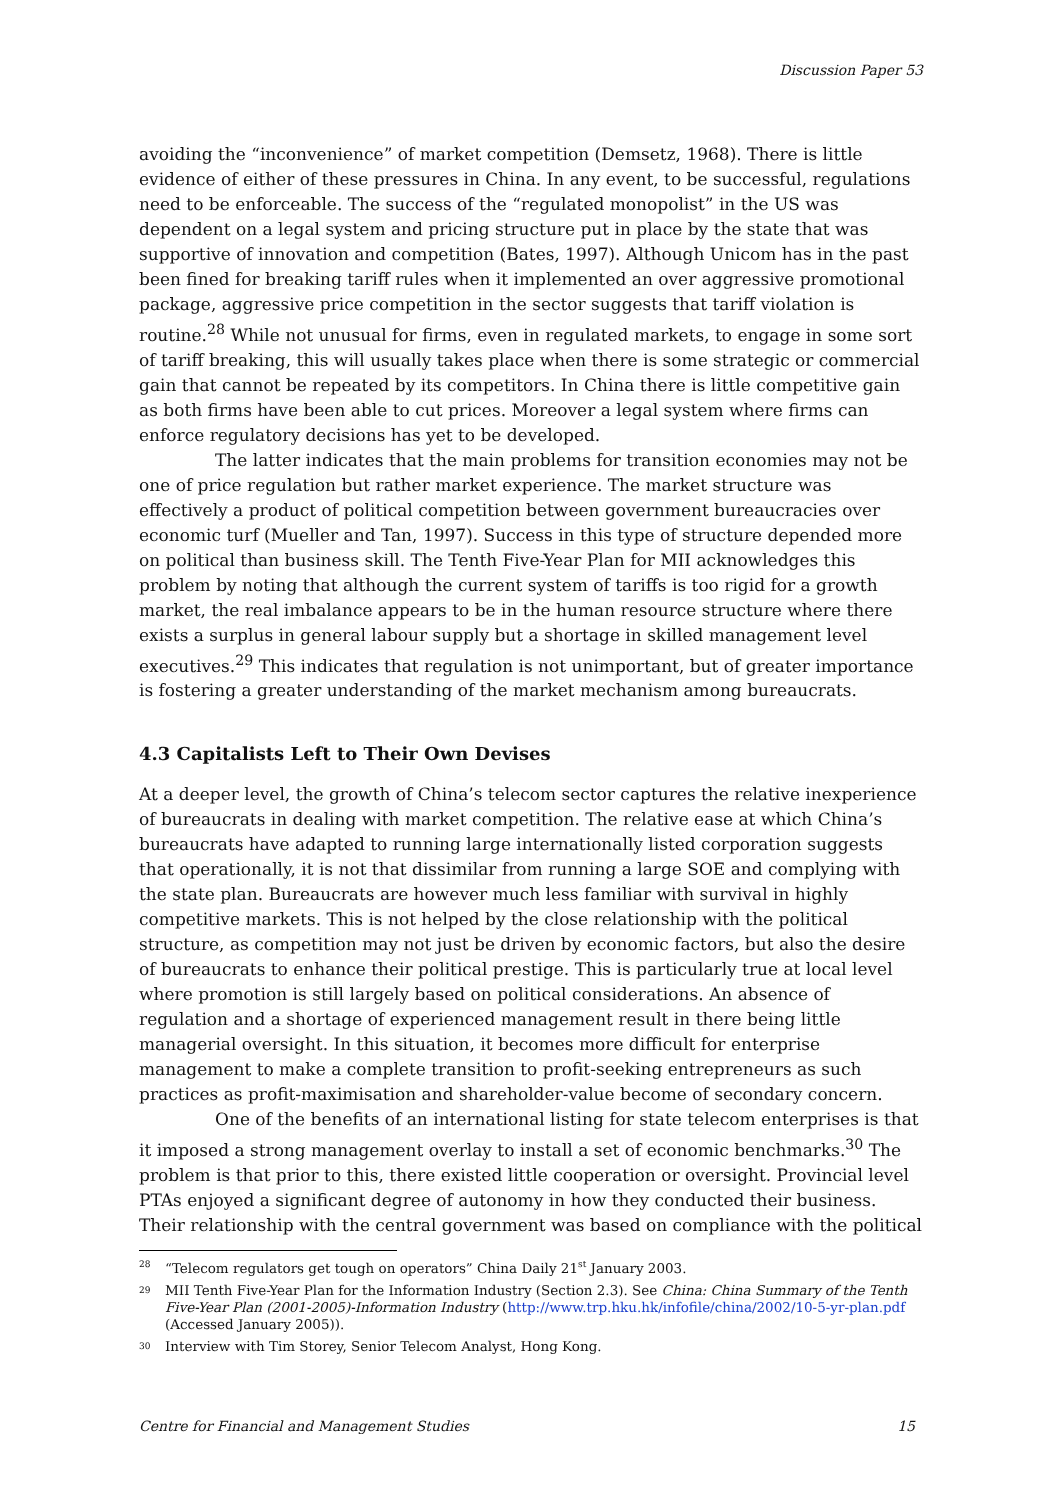Discussion Paper 53
avoiding the “inconvenience” of market competition (Demsetz, 1968). There is little evidence of either of these pressures in China. In any event, to be successful, regulations need to be enforceable. The success of the “regulated monopolist” in the US was dependent on a legal system and pricing structure put in place by the state that was supportive of innovation and competition (Bates, 1997). Although Unicom has in the past been fined for breaking tariff rules when it implemented an over aggressive promotional package, aggressive price competition in the sector suggests that tariff violation is routine.<sup>28</sup> While not unusual for firms, even in regulated markets, to engage in some sort of tariff breaking, this will usually takes place when there is some strategic or commercial gain that cannot be repeated by its competitors. In China there is little competitive gain as both firms have been able to cut prices. Moreover a legal system where firms can enforce regulatory decisions has yet to be developed.
The latter indicates that the main problems for transition economies may not be one of price regulation but rather market experience. The market structure was effectively a product of political competition between government bureaucracies over economic turf (Mueller and Tan, 1997). Success in this type of structure depended more on political than business skill. The Tenth Five-Year Plan for MII acknowledges this problem by noting that although the current system of tariffs is too rigid for a growth market, the real imbalance appears to be in the human resource structure where there exists a surplus in general labour supply but a shortage in skilled management level executives.<sup>29</sup> This indicates that regulation is not unimportant, but of greater importance is fostering a greater understanding of the market mechanism among bureaucrats.
4.3 Capitalists Left to Their Own Devises
At a deeper level, the growth of China’s telecom sector captures the relative inexperience of bureaucrats in dealing with market competition. The relative ease at which China’s bureaucrats have adapted to running large internationally listed corporation suggests that operationally, it is not that dissimilar from running a large SOE and complying with the state plan. Bureaucrats are however much less familiar with survival in highly competitive markets. This is not helped by the close relationship with the political structure, as competition may not just be driven by economic factors, but also the desire of bureaucrats to enhance their political prestige. This is particularly true at local level where promotion is still largely based on political considerations. An absence of regulation and a shortage of experienced management result in there being little managerial oversight. In this situation, it becomes more difficult for enterprise management to make a complete transition to profit-seeking entrepreneurs as such practices as profit-maximisation and shareholder-value become of secondary concern.
One of the benefits of an international listing for state telecom enterprises is that it imposed a strong management overlay to install a set of economic benchmarks.<sup>30</sup> The problem is that prior to this, there existed little cooperation or oversight. Provincial level PTAs enjoyed a significant degree of autonomy in how they conducted their business. Their relationship with the central government was based on compliance with the political
<sup>28</sup> “Telecom regulators get tough on operators” China Daily 21<sup>st</sup> January 2003.
<sup>29</sup> MII Tenth Five-Year Plan for the Information Industry (Section 2.3). See China: China Summary of the Tenth Five-Year Plan (2001-2005)-Information Industry (http://www.trp.hku.hk/infofile/china/2002/10-5-yr-plan.pdf (Accessed January 2005)).
<sup>30</sup> Interview with Tim Storey, Senior Telecom Analyst, Hong Kong.
Centre for Financial and Management Studies 15